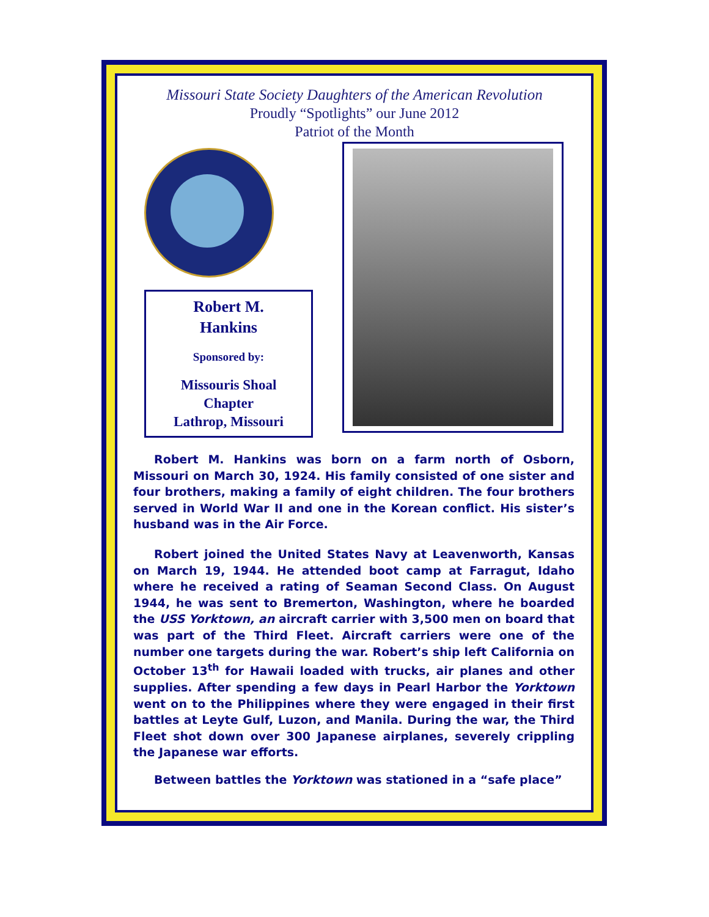Missouri State Society Daughters of the American Revolution
Proudly “Spotlights” our June 2012
Patriot of the Month
Robert M.
Hankins
Sponsored by:
Missouris Shoal
Chapter
Lathrop, Missouri
Robert M. Hankins was born on a farm north of Osborn, Missouri on March 30, 1924. His family consisted of one sister and four brothers, making a family of eight children. The four brothers served in World War II and one in the Korean conflict. His sister’s husband was in the Air Force.
Robert joined the United States Navy at Leavenworth, Kansas on March 19, 1944. He attended boot camp at Farragut, Idaho where he received a rating of Seaman Second Class. On August 1944, he was sent to Bremerton, Washington, where he boarded the USS Yorktown, an aircraft carrier with 3,500 men on board that was part of the Third Fleet. Aircraft carriers were one of the number one targets during the war. Robert’s ship left California on October 13<sup>th</sup> for Hawaii loaded with trucks, air planes and other supplies. After spending a few days in Pearl Harbor the Yorktown went on to the Philippines where they were engaged in their first battles at Leyte Gulf, Luzon, and Manila. During the war, the Third Fleet shot down over 300 Japanese airplanes, severely crippling the Japanese war efforts.
Between battles the Yorktown was stationed in a “safe place”